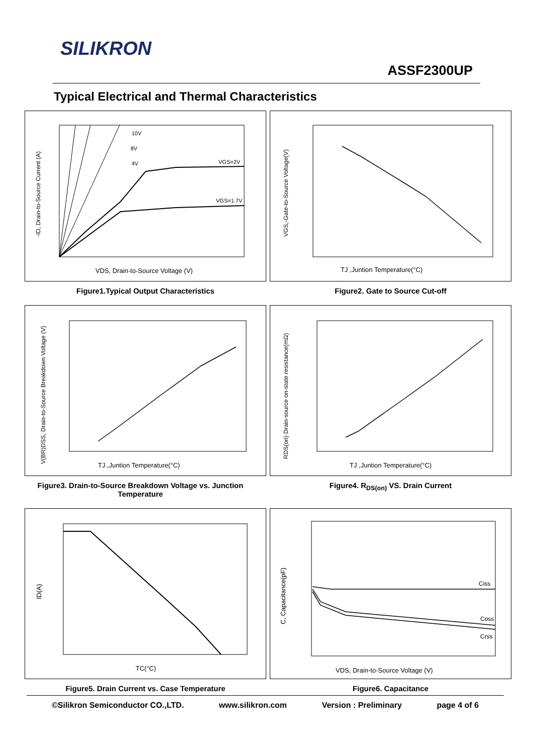SILIKRON
ASSF2300UP
Typical Electrical and Thermal Characteristics
-ID, Drain-to-Source Current (A)
VDS, Drain-to-Source Voltage (V)
10V
8V
4V
VGS=2V
VGS=1.7V
Figure1.Typical Output Characteristics
VGS,-Gate-to-Source Voltage(V)
TJ ,Juntion Temperature(°C)
Figure2. Gate to Source Cut-off
V(BR)DSS, Drain-to-Source Breakdown Voltage (V)
TJ ,Juntion Temperature(°C)
Figure3. Drain-to-Source Breakdown Voltage vs. Junction Temperature
RDS(on) Drain-source on-state resistance(mΩ)
TJ ,Juntion Temperature(°C)
Figure4. R<sub>DS(on)</sub> VS. Drain Current
ID(A)
TC(°C)
Figure5. Drain Current vs. Case Temperature
C, Capacitance(pF)
VDS, Drain-to-Source Voltage (V)
Ciss
Coss
Crss
Figure6. Capacitance
©Silikron Semiconductor CO.,LTD. www.silikron.com Version : Preliminary page 4 of 6